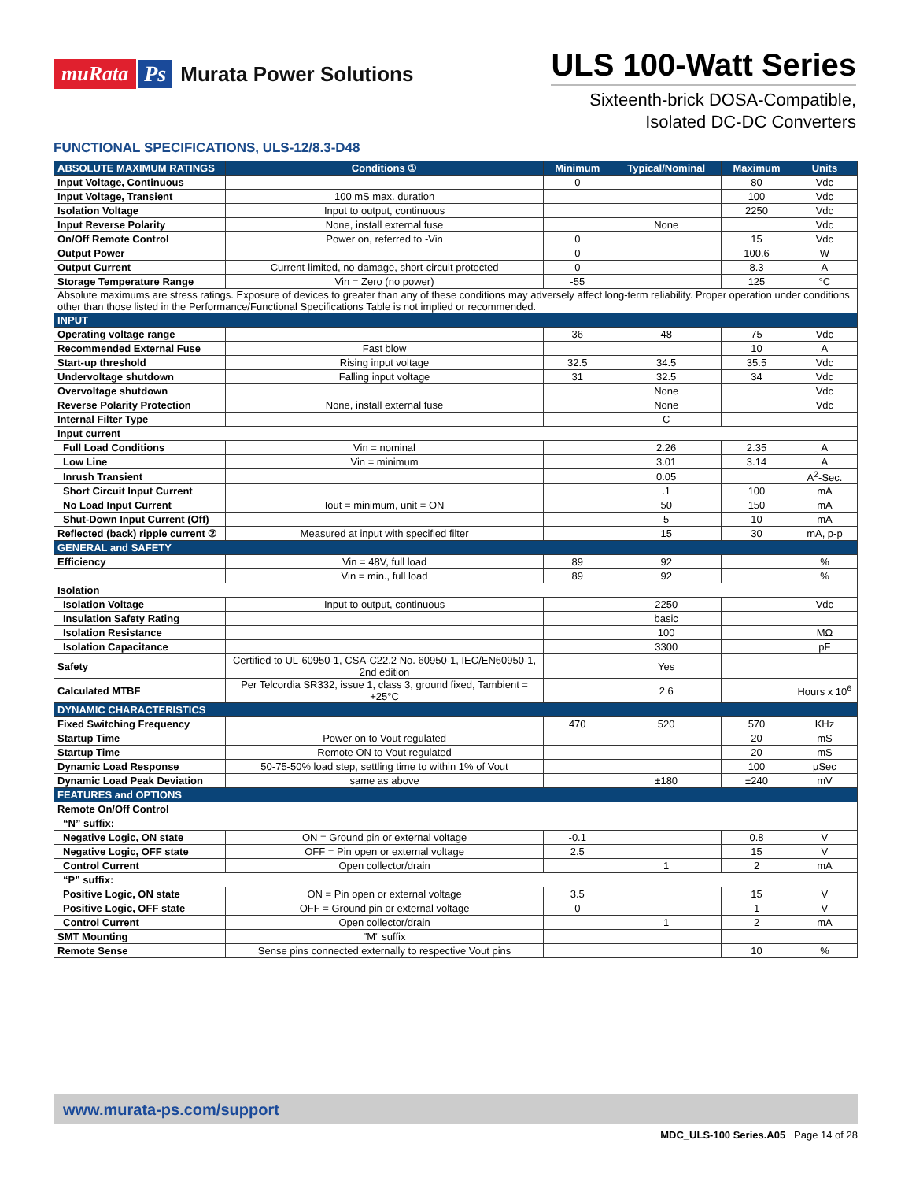muRata Ps Murata Power Solutions
ULS 100-Watt Series
Sixteenth-brick DOSA-Compatible,
Isolated DC-DC Converters
FUNCTIONAL SPECIFICATIONS, ULS-12/8.3-D48
| ABSOLUTE MAXIMUM RATINGS | Conditions ① | Minimum | Typical/Nominal | Maximum | Units |
| --- | --- | --- | --- | --- | --- |
| Input Voltage, Continuous | | 0 | | 80 | Vdc |
| Input Voltage, Transient | 100 mS max. duration | | | 100 | Vdc |
| Isolation Voltage | Input to output, continuous | | | 2250 | Vdc |
| Input Reverse Polarity | None, install external fuse | | None | | Vdc |
| On/Off Remote Control | Power on, referred to -Vin | 0 | | 15 | Vdc |
| Output Power | | 0 | | 100.6 | W |
| Output Current | Current-limited, no damage, short-circuit protected | 0 | | 8.3 | A |
| Storage Temperature Range | Vin = Zero (no power) | -55 | | 125 | °C |
| Absolute maximums are stress ratings. Exposure of devices to greater than any of these conditions may adversely affect long-term reliability. Proper operation under conditions other than those listed in the Performance/Functional Specifications Table is not implied or recommended. | | | | | |
| INPUT | | | | | |
| Operating voltage range | | 36 | 48 | 75 | Vdc |
| Recommended External Fuse | Fast blow | | | 10 | A |
| Start-up threshold | Rising input voltage | 32.5 | 34.5 | 35.5 | Vdc |
| Undervoltage shutdown | Falling input voltage | 31 | 32.5 | 34 | Vdc |
| Overvoltage shutdown | | | None | | Vdc |
| Reverse Polarity Protection | None, install external fuse | | None | | Vdc |
| Internal Filter Type | | | C | | |
| Input current | | | | | |
| Full Load Conditions | Vin = nominal | | 2.26 | 2.35 | A |
| Low Line | Vin = minimum | | 3.01 | 3.14 | A |
| Inrush Transient | | | 0.05 | | A<sup>2</sup>-Sec. |
| Short Circuit Input Current | | | .1 | 100 | mA |
| No Load Input Current | Iout = minimum, unit = ON | | 50 | 150 | mA |
| Shut-Down Input Current (Off) | | | 5 | 10 | mA |
| Reflected (back) ripple current ② | Measured at input with specified filter | | 15 | 30 | mA, p-p |
| GENERAL and SAFETY | | | | | |
| Efficiency | Vin = 48V, full load | 89 | 92 | | % |
| | Vin = min., full load | 89 | 92 | | % |
| Isolation | | | | | |
| Isolation Voltage | Input to output, continuous | | 2250 | | Vdc |
| Insulation Safety Rating | | | basic | | |
| Isolation Resistance | | | 100 | | MΩ |
| Isolation Capacitance | | | 3300 | | pF |
| Safety | Certified to UL-60950-1, CSA-C22.2 No. 60950-1, IEC/EN60950-1, 2nd edition | | Yes | | |
| Calculated MTBF | Per Telcordia SR332, issue 1, class 3, ground fixed, Tambient = +25°C | | 2.6 | | Hours x 10<sup>6</sup> |
| DYNAMIC CHARACTERISTICS | | | | | |
| Fixed Switching Frequency | | 470 | 520 | 570 | KHz |
| Startup Time | Power on to Vout regulated | | | 20 | mS |
| Startup Time | Remote ON to Vout regulated | | | 20 | mS |
| Dynamic Load Response | 50-75-50% load step, settling time to within 1% of Vout | | | 100 | µSec |
| Dynamic Load Peak Deviation | same as above | | ±180 | ±240 | mV |
| FEATURES and OPTIONS | | | | | |
| Remote On/Off Control | | | | | |
| “N” suffix: | | | | | |
| Negative Logic, ON state | ON = Ground pin or external voltage | -0.1 | | 0.8 | V |
| Negative Logic, OFF state | OFF = Pin open or external voltage | 2.5 | | 15 | V |
| Control Current | Open collector/drain | | 1 | 2 | mA |
| “P” suffix: | | | | | |
| Positive Logic, ON state | ON = Pin open or external voltage | 3.5 | | 15 | V |
| Positive Logic, OFF state | OFF = Ground pin or external voltage | 0 | | 1 | V |
| Control Current | Open collector/drain | | 1 | 2 | mA |
| SMT Mounting | "M" suffix | | | | |
| Remote Sense | Sense pins connected externally to respective Vout pins | | | 10 | % |
www.murata-ps.com/support
MDC_ULS-100 Series.A05 Page 14 of 28